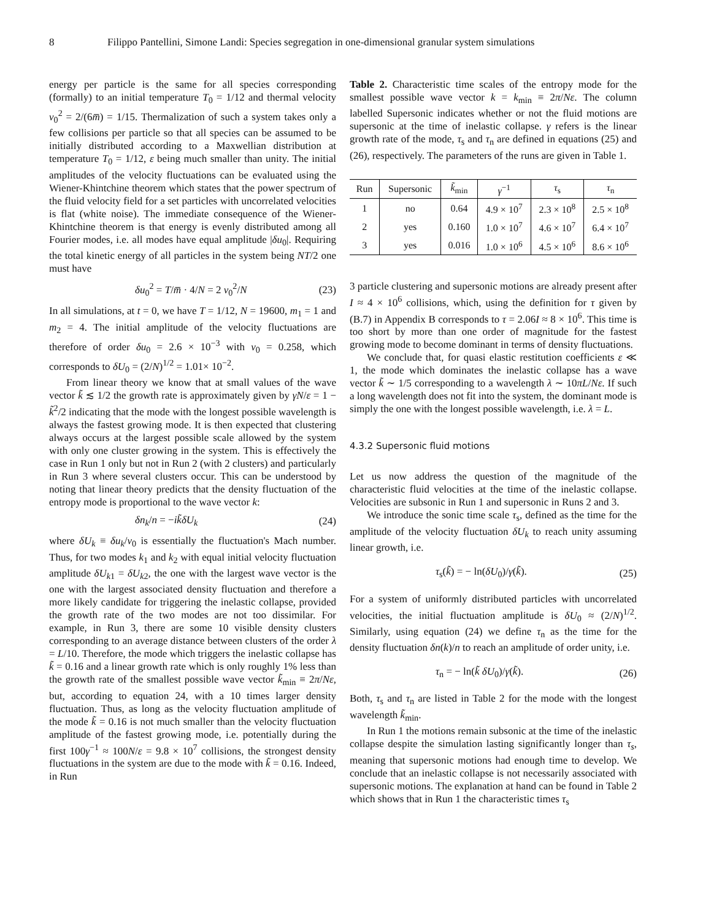8 Filippo Pantellini, Simone Landi: Species segregation in one-dimensional granular system simulations
energy per particle is the same for all species corresponding (formally) to an initial temperature T<sub>0</sub> = 1/12 and thermal velocity v<sub>0</sub><sup>2</sup> = 2/(6m̅) = 1/15. Thermalization of such a system takes only a few collisions per particle so that all species can be assumed to be initially distributed according to a Maxwellian distribution at temperature T<sub>0</sub> = 1/12, ε being much smaller than unity. The initial amplitudes of the velocity fluctuations can be evaluated using the Wiener-Khintchine theorem which states that the power spectrum of the fluid velocity field for a set particles with uncorrelated velocities is flat (white noise). The immediate consequence of the Wiener-Khintchine theorem is that energy is evenly distributed among all Fourier modes, i.e. all modes have equal amplitude |δu<sub>0</sub>|. Requiring the total kinetic energy of all particles in the system being NT/2 one must have
δu<sub>0</sub><sup>2</sup> = T/m̅ · 4/N = 2 v<sub>0</sub><sup>2</sup>/N (23)
In all simulations, at t = 0, we have T = 1/12, N = 19600, m<sub>1</sub> = 1 and m<sub>2</sub> = 4. The initial amplitude of the velocity fluctuations are therefore of order δu<sub>0</sub> = 2.6 × 10<sup>−3</sup> with v<sub>0</sub> = 0.258, which corresponds to δU<sub>0</sub> = (2/N)<sup>1/2</sup> = 1.01× 10<sup>−2</sup>.
From linear theory we know that at small values of the wave vector k̃ ≲ 1/2 the growth rate is approximately given by γN/ε = 1 − k̃<sup>2</sup>/2 indicating that the mode with the longest possible wavelength is always the fastest growing mode. It is then expected that clustering always occurs at the largest possible scale allowed by the system with only one cluster growing in the system. This is effectively the case in Run 1 only but not in Run 2 (with 2 clusters) and particularly in Run 3 where several clusters occur. This can be understood by noting that linear theory predicts that the density fluctuation of the entropy mode is proportional to the wave vector k:
δn<sub>k</sub>/n = −ik̃δU<sub>k</sub> (24)
where δU<sub>k</sub> ≡ δu<sub>k</sub>/v<sub>0</sub> is essentially the fluctuation's Mach number. Thus, for two modes k<sub>1</sub> and k<sub>2</sub> with equal initial velocity fluctuation amplitude δU<sub>k1</sub> = δU<sub>k2</sub>, the one with the largest wave vector is the one with the largest associated density fluctuation and therefore a more likely candidate for triggering the inelastic collapse, provided the growth rate of the two modes are not too dissimilar. For example, in Run 3, there are some 10 visible density clusters corresponding to an average distance between clusters of the order λ = L/10. Therefore, the mode which triggers the inelastic collapse has k̃ = 0.16 and a linear growth rate which is only roughly 1% less than the growth rate of the smallest possible wave vector k̃<sub>min</sub> ≡ 2π/Nε, but, according to equation 24, with a 10 times larger density fluctuation. Thus, as long as the velocity fluctuation amplitude of the mode k̃ = 0.16 is not much smaller than the velocity fluctuation amplitude of the fastest growing mode, i.e. potentially during the first 100γ<sup>−1</sup> ≈ 100N/ε = 9.8 × 10<sup>7</sup> collisions, the strongest density fluctuations in the system are due to the mode with k̃ = 0.16. Indeed, in Run
Table 2. Characteristic time scales of the entropy mode for the smallest possible wave vector k = k<sub>min</sub> ≡ 2π/Nε. The column labelled Supersonic indicates whether or not the fluid motions are supersonic at the time of inelastic collapse. γ refers is the linear growth rate of the mode, τ<sub>s</sub> and τ<sub>n</sub> are defined in equations (25) and (26), respectively. The parameters of the runs are given in Table 1.
| Run | Supersonic | k̃<sub>min</sub> | γ<sup>−1</sup> | τ<sub>s</sub> | τ<sub>n</sub> |
| --- | --- | --- | --- | --- | --- |
| 1 | no | 0.64 | 4.9 × 10<sup>7</sup> | 2.3 × 10<sup>8</sup> | 2.5 × 10<sup>8</sup> |
| 2 | yes | 0.160 | 1.0 × 10<sup>7</sup> | 4.6 × 10<sup>7</sup> | 6.4 × 10<sup>7</sup> |
| 3 | yes | 0.016 | 1.0 × 10<sup>6</sup> | 4.5 × 10<sup>6</sup> | 8.6 × 10<sup>6</sup> |
3 particle clustering and supersonic motions are already present after I ≈ 4 × 10<sup>6</sup> collisions, which, using the definition for τ given by (B.7) in Appendix B corresponds to τ = 2.06I ≈ 8 × 10<sup>6</sup>. This time is too short by more than one order of magnitude for the fastest growing mode to become dominant in terms of density fluctuations.
We conclude that, for quasi elastic restitution coefficients ε ≪ 1, the mode which dominates the inelastic collapse has a wave vector k̃ ∼ 1/5 corresponding to a wavelength λ ∼ 10πL/Nε. If such a long wavelength does not fit into the system, the dominant mode is simply the one with the longest possible wavelength, i.e. λ = L.
4.3.2 Supersonic fluid motions
Let us now address the question of the magnitude of the characteristic fluid velocities at the time of the inelastic collapse. Velocities are subsonic in Run 1 and supersonic in Runs 2 and 3.
We introduce the sonic time scale τ<sub>s</sub>, defined as the time for the amplitude of the velocity fluctuation δU<sub>k</sub> to reach unity assuming linear growth, i.e.
τ<sub>s</sub>(k̃) = − ln(δU<sub>0</sub>)/γ(k̃). (25)
For a system of uniformly distributed particles with uncorrelated velocities, the initial fluctuation amplitude is δU<sub>0</sub> ≈ (2/N)<sup>1/2</sup>. Similarly, using equation (24) we define τ<sub>n</sub> as the time for the density fluctuation δn(k)/n to reach an amplitude of order unity, i.e.
τ<sub>n</sub> = − ln(k̃ δU<sub>0</sub>)/γ(k̃). (26)
Both, τ<sub>s</sub> and τ<sub>n</sub> are listed in Table 2 for the mode with the longest wavelength k̃<sub>min</sub>.
In Run 1 the motions remain subsonic at the time of the inelastic collapse despite the simulation lasting significantly longer than τ<sub>s</sub>, meaning that supersonic motions had enough time to develop. We conclude that an inelastic collapse is not necessarily associated with supersonic motions. The explanation at hand can be found in Table 2 which shows that in Run 1 the characteristic times τ<sub>s</sub>